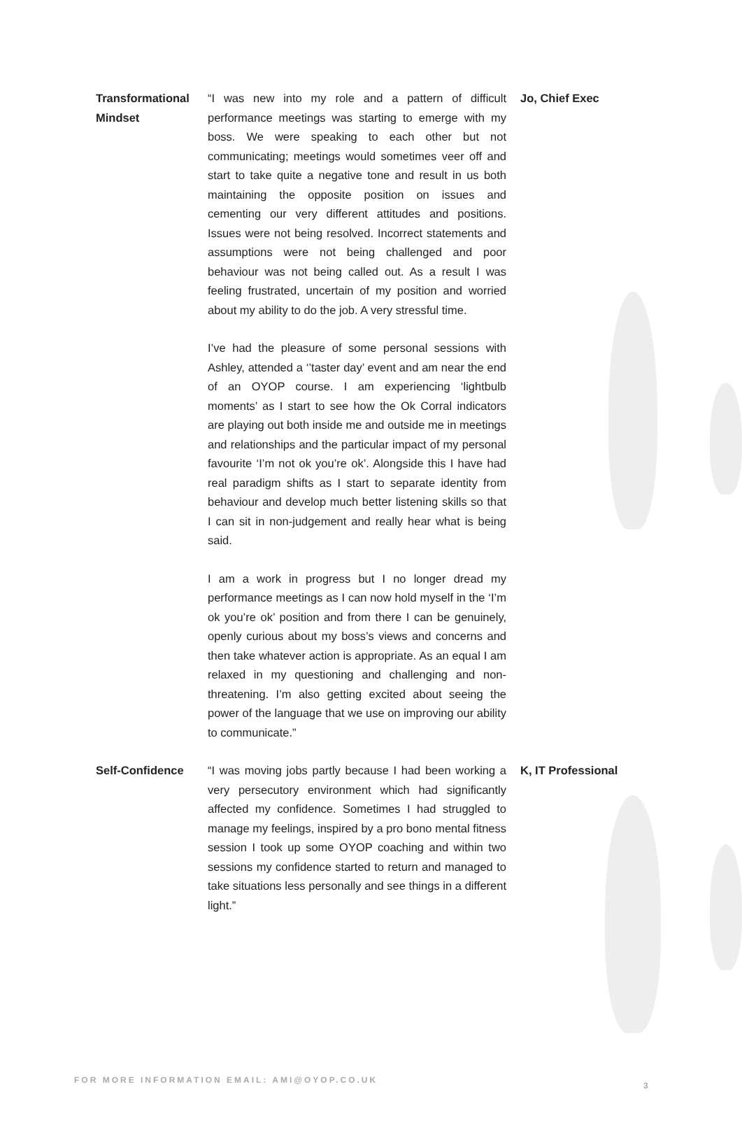| Transformational Mindset | “I was new into my role and a pattern of difficult performance meetings was starting to emerge with my boss. We were speaking to each other but not communicating; meetings would sometimes veer off and start to take quite a negative tone and result in us both maintaining the opposite position on issues and cementing our very different attitudes and positions. Issues were not being resolved. Incorrect statements and assumptions were not being challenged and poor behaviour was not being called out. As a result I was feeling frustrated, uncertain of my position and worried about my ability to do the job. A very stressful time. I’ve had the pleasure of some personal sessions with Ashley, attended a ‘’taster day’ event and am near the end of an OYOP course. I am experiencing ‘lightbulb moments’ as I start to see how the Ok Corral indicators are playing out both inside me and outside me in meetings and relationships and the particular impact of my personal favourite ‘I’m not ok you’re ok’. Alongside this I have had real paradigm shifts as I start to separate identity from behaviour and develop much better listening skills so that I can sit in non-judgement and really hear what is being said. I am a work in progress but I no longer dread my performance meetings as I can now hold myself in the ‘I’m ok you’re ok’ position and from there I can be genuinely, openly curious about my boss’s views and concerns and then take whatever action is appropriate. As an equal I am relaxed in my questioning and challenging and non- threatening. I’m also getting excited about seeing the power of the language that we use on improving our ability to communicate.” | Jo, Chief Exec |
| Self-Confidence | “I was moving jobs partly because I had been working a very persecutory environment which had significantly affected my confidence. Sometimes I had struggled to manage my feelings, inspired by a pro bono mental fitness session I took up some OYOP coaching and within two sessions my confidence started to return and managed to take situations less personally and see things in a different light.” | K, IT Professional |
FOR MORE INFORMATION EMAIL: AMI@OYOP.CO.UK
3